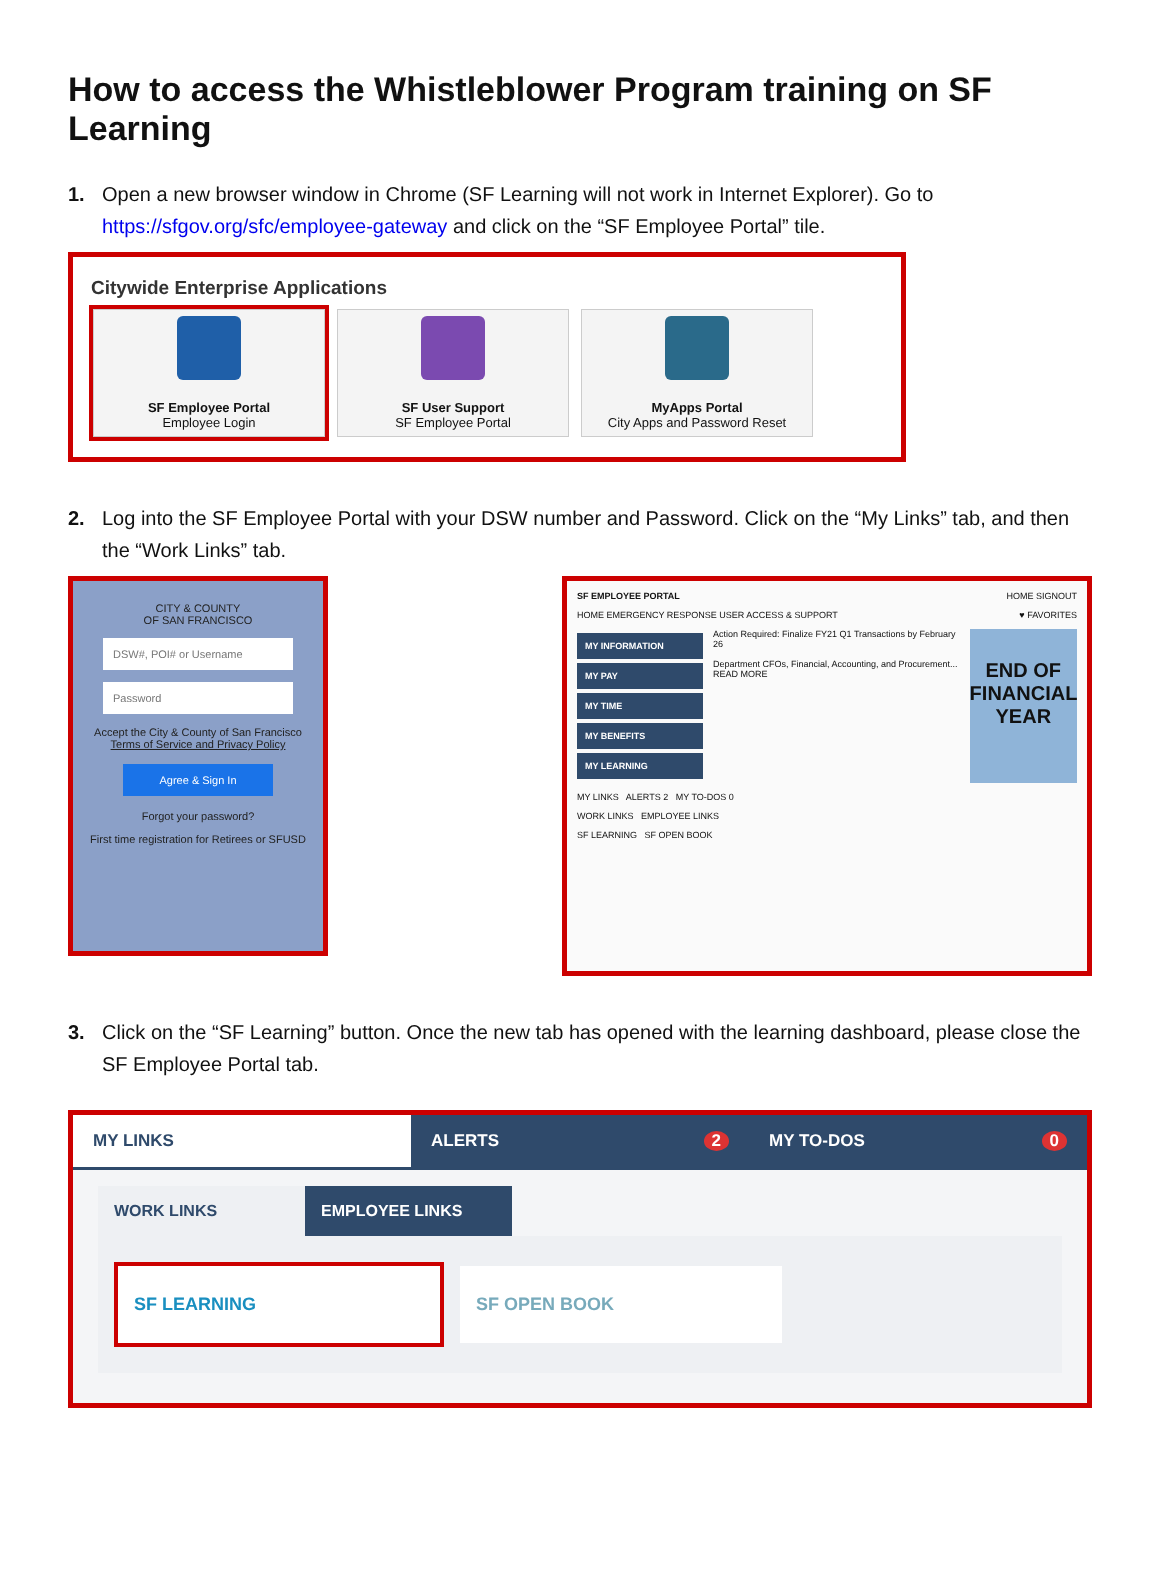How to access the Whistleblower Program training on SF Learning
1. Open a new browser window in Chrome (SF Learning will not work in Internet Explorer). Go to https://sfgov.org/sfc/employee-gateway and click on the “SF Employee Portal” tile.
Citywide Enterprise Applications
SF Employee Portal
Employee Login
SF User Support
SF Employee Portal
MyApps Portal
City Apps and Password Reset
2. Log into the SF Employee Portal with your DSW number and Password. Click on the “My Links” tab, and then the “Work Links” tab.
CITY & COUNTY
OF SAN FRANCISCO
DSW#, POI# or Username
Password
Accept the City & County of San Francisco
Terms of Service and Privacy Policy
Agree & Sign In
Forgot your password?
First time registration for Retirees or SFUSD
SF EMPLOYEE PORTAL HOME SIGNOUT
HOME EMERGENCY RESPONSE USER ACCESS & SUPPORT ♥ FAVORITES
MY INFORMATION
MY PAY
MY TIME
MY BENEFITS
MY LEARNING
Action Required: Finalize FY21 Q1 Transactions by February 26
Department CFOs, Financial, Accounting, and Procurement...
READ MORE
END OF FINANCIAL YEAR
MY LINKS ALERTS 2 MY TO-DOS 0
WORK LINKS EMPLOYEE LINKS
SF LEARNING SF OPEN BOOK
3. Click on the “SF Learning” button. Once the new tab has opened with the learning dashboard, please close the SF Employee Portal tab.
MY LINKS ALERTS 2 MY TO-DOS 0
WORK LINKS EMPLOYEE LINKS
SF LEARNING SF OPEN BOOK